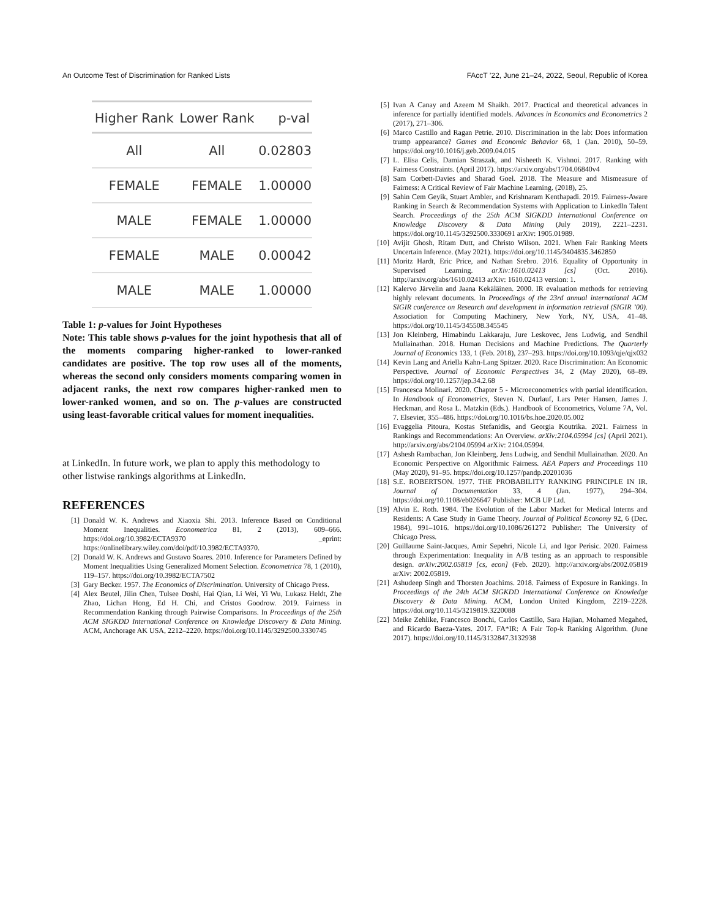An Outcome Test of Discrimination for Ranked Lists FAccT ’22, June 21–24, 2022, Seoul, Republic of Korea
| Higher Rank | Lower Rank | p-val |
| --- | --- | --- |
| All | All | 0.02803 |
| FEMALE | FEMALE | 1.00000 |
| MALE | FEMALE | 1.00000 |
| FEMALE | MALE | 0.00042 |
| MALE | MALE | 1.00000 |
Table 1: p-values for Joint Hypotheses
Note: This table shows p-values for the joint hypothesis that all of the moments comparing higher-ranked to lower-ranked candidates are positive. The top row uses all of the moments, whereas the second only considers moments comparing women in adjacent ranks, the next row compares higher-ranked men to lower-ranked women, and so on. The p-values are constructed using least-favorable critical values for moment inequalities.
at LinkedIn. In future work, we plan to apply this methodology to other listwise rankings algorithms at LinkedIn.
REFERENCES
[1] Donald W. K. Andrews and Xiaoxia Shi. 2013. Inference Based on Conditional Moment Inequalities. Econometrica 81, 2 (2013), 609–666. https://doi.org/10.3982/ECTA9370 _eprint: https://onlinelibrary.wiley.com/doi/pdf/10.3982/ECTA9370.
[2] Donald W. K. Andrews and Gustavo Soares. 2010. Inference for Parameters Defined by Moment Inequalities Using Generalized Moment Selection. Econometrica 78, 1 (2010), 119–157. https://doi.org/10.3982/ECTA7502
[3] Gary Becker. 1957. The Economics of Discrimination. University of Chicago Press.
[4] Alex Beutel, Jilin Chen, Tulsee Doshi, Hai Qian, Li Wei, Yi Wu, Lukasz Heldt, Zhe Zhao, Lichan Hong, Ed H. Chi, and Cristos Goodrow. 2019. Fairness in Recommendation Ranking through Pairwise Comparisons. In Proceedings of the 25th ACM SIGKDD International Conference on Knowledge Discovery & Data Mining. ACM, Anchorage AK USA, 2212–2220. https://doi.org/10.1145/3292500.3330745
[5] Ivan A Canay and Azeem M Shaikh. 2017. Practical and theoretical advances in inference for partially identified models. Advances in Economics and Econometrics 2 (2017), 271–306.
[6] Marco Castillo and Ragan Petrie. 2010. Discrimination in the lab: Does information trump appearance? Games and Economic Behavior 68, 1 (Jan. 2010), 50–59. https://doi.org/10.1016/j.geb.2009.04.015
[7] L. Elisa Celis, Damian Straszak, and Nisheeth K. Vishnoi. 2017. Ranking with Fairness Constraints. (April 2017). https://arxiv.org/abs/1704.06840v4
[8] Sam Corbett-Davies and Sharad Goel. 2018. The Measure and Mismeasure of Fairness: A Critical Review of Fair Machine Learning. (2018), 25.
[9] Sahin Cem Geyik, Stuart Ambler, and Krishnaram Kenthapadi. 2019. Fairness-Aware Ranking in Search & Recommendation Systems with Application to LinkedIn Talent Search. Proceedings of the 25th ACM SIGKDD International Conference on Knowledge Discovery & Data Mining (July 2019), 2221–2231. https://doi.org/10.1145/3292500.3330691 arXiv: 1905.01989.
[10] Avijit Ghosh, Ritam Dutt, and Christo Wilson. 2021. When Fair Ranking Meets Uncertain Inference. (May 2021). https://doi.org/10.1145/3404835.3462850
[11] Moritz Hardt, Eric Price, and Nathan Srebro. 2016. Equality of Opportunity in Supervised Learning. arXiv:1610.02413 [cs] (Oct. 2016). http://arxiv.org/abs/1610.02413 arXiv: 1610.02413 version: 1.
[12] Kalervo Järvelin and Jaana Kekäläinen. 2000. IR evaluation methods for retrieving highly relevant documents. In Proceedings of the 23rd annual international ACM SIGIR conference on Research and development in information retrieval (SIGIR ’00). Association for Computing Machinery, New York, NY, USA, 41–48. https://doi.org/10.1145/345508.345545
[13] Jon Kleinberg, Himabindu Lakkaraju, Jure Leskovec, Jens Ludwig, and Sendhil Mullainathan. 2018. Human Decisions and Machine Predictions. The Quarterly Journal of Economics 133, 1 (Feb. 2018), 237–293. https://doi.org/10.1093/qje/qjx032
[14] Kevin Lang and Ariella Kahn-Lang Spitzer. 2020. Race Discrimination: An Economic Perspective. Journal of Economic Perspectives 34, 2 (May 2020), 68–89. https://doi.org/10.1257/jep.34.2.68
[15] Francesca Molinari. 2020. Chapter 5 - Microeconometrics with partial identification. In Handbook of Econometrics, Steven N. Durlauf, Lars Peter Hansen, James J. Heckman, and Rosa L. Matzkin (Eds.). Handbook of Econometrics, Volume 7A, Vol. 7. Elsevier, 355–486. https://doi.org/10.1016/bs.hoe.2020.05.002
[16] Evaggelia Pitoura, Kostas Stefanidis, and Georgia Koutrika. 2021. Fairness in Rankings and Recommendations: An Overview. arXiv:2104.05994 [cs] (April 2021). http://arxiv.org/abs/2104.05994 arXiv: 2104.05994.
[17] Ashesh Rambachan, Jon Kleinberg, Jens Ludwig, and Sendhil Mullainathan. 2020. An Economic Perspective on Algorithmic Fairness. AEA Papers and Proceedings 110 (May 2020), 91–95. https://doi.org/10.1257/pandp.20201036
[18] S.E. ROBERTSON. 1977. THE PROBABILITY RANKING PRINCIPLE IN IR. Journal of Documentation 33, 4 (Jan. 1977), 294–304. https://doi.org/10.1108/eb026647 Publisher: MCB UP Ltd.
[19] Alvin E. Roth. 1984. The Evolution of the Labor Market for Medical Interns and Residents: A Case Study in Game Theory. Journal of Political Economy 92, 6 (Dec. 1984), 991–1016. https://doi.org/10.1086/261272 Publisher: The University of Chicago Press.
[20] Guillaume Saint-Jacques, Amir Sepehri, Nicole Li, and Igor Perisic. 2020. Fairness through Experimentation: Inequality in A/B testing as an approach to responsible design. arXiv:2002.05819 [cs, econ] (Feb. 2020). http://arxiv.org/abs/2002.05819 arXiv: 2002.05819.
[21] Ashudeep Singh and Thorsten Joachims. 2018. Fairness of Exposure in Rankings. In Proceedings of the 24th ACM SIGKDD International Conference on Knowledge Discovery & Data Mining. ACM, London United Kingdom, 2219–2228. https://doi.org/10.1145/3219819.3220088
[22] Meike Zehlike, Francesco Bonchi, Carlos Castillo, Sara Hajian, Mohamed Megahed, and Ricardo Baeza-Yates. 2017. FA*IR: A Fair Top-k Ranking Algorithm. (June 2017). https://doi.org/10.1145/3132847.3132938